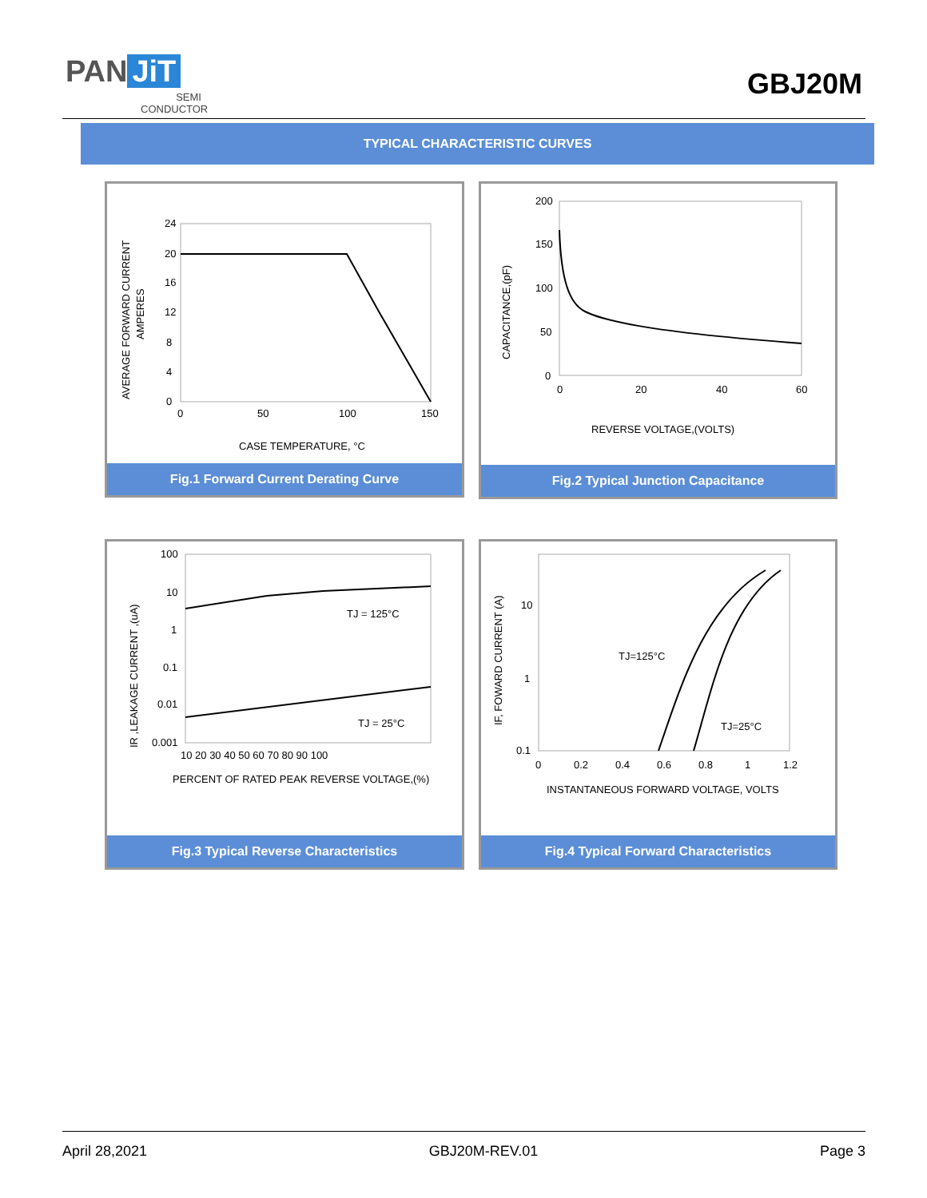PAN JiT
SEMI
CONDUCTOR
GBJ20M
TYPICAL CHARACTERISTIC CURVES
24
20
16
12
8
4
0
0
50
100
150
CASE TEMPERATURE, °C
AVERAGE FORWARD CURRENT
AMPERES
Fig.1 Forward Current Derating Curve
200
150
100
50
0
0
20
40
60
REVERSE VOLTAGE,(VOLTS)
CAPACITANCE,(pF)
Fig.2 Typical Junction Capacitance
TJ = 125°C
TJ = 25°C
100
10
1
0.1
0.01
0.001
10 20 30 40 50 60 70 80 90 100
PERCENT OF RATED PEAK REVERSE VOLTAGE,(%)
IR ,LEAKAGE CURRENT ,(uA)
Fig.3 Typical Reverse Characteristics
TJ=125°C
TJ=25°C
10
1
0.1
0
0.2
0.4
0.6
0.8
1
1.2
INSTANTANEOUS FORWARD VOLTAGE, VOLTS
IF, FOWARD CURRENT (A)
Fig.4 Typical Forward Characteristics
April 28,2021 GBJ20M-REV.01 Page 3